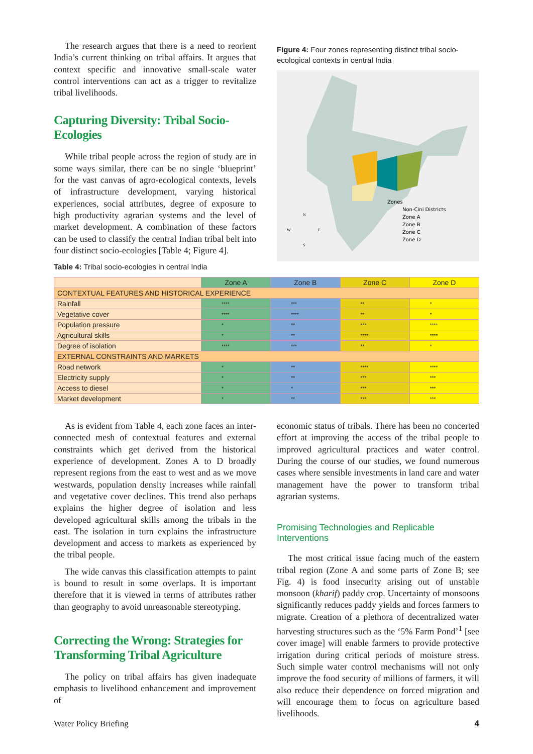The research argues that there is a need to reorient India’s current thinking on tribal affairs. It argues that context specific and innovative small-scale water control interventions can act as a trigger to revitalize tribal livelihoods.
Capturing Diversity: Tribal Socio-Ecologies
While tribal people across the region of study are in some ways similar, there can be no single ‘blueprint’ for the vast canvas of agro-ecological contexts, levels of infrastructure development, varying historical experiences, social attributes, degree of exposure to high productivity agrarian systems and the level of market development. A combination of these factors can be used to classify the central Indian tribal belt into four distinct socio-ecologies [Table 4; Figure 4].
Figure 4: Four zones representing distinct tribal socio-ecological contexts in central India
Zones
Non-Cini Districts
Zone A
Zone B
Zone C
Zone D
N
W
E
S
Table 4: Tribal socio-ecologies in central India
| | Zone A | Zone B | Zone C | Zone D |
| --- | --- | --- | --- | --- |
| CONTEXTUAL FEATURES AND HISTORICAL EXPERIENCE | | | | |
| Rainfall | **** | *** | ** | * |
| Vegetative cover | **** | **** | ** | * |
| Population pressure | * | ** | *** | **** |
| Agricultural skills | * | ** | **** | **** |
| Degree of isolation | **** | *** | ** | * |
| EXTERNAL CONSTRAINTS AND MARKETS | | | | |
| Road network | * | ** | **** | **** |
| Electricity supply | * | ** | *** | *** |
| Access to diesel | * | * | *** | *** |
| Market development | * | ** | *** | *** |
As is evident from Table 4, each zone faces an inter-connected mesh of contextual features and external constraints which get derived from the historical experience of development. Zones A to D broadly represent regions from the east to west and as we move westwards, population density increases while rainfall and vegetative cover declines. This trend also perhaps explains the higher degree of isolation and less developed agricultural skills among the tribals in the east. The isolation in turn explains the infrastructure development and access to markets as experienced by the tribal people.
The wide canvas this classification attempts to paint is bound to result in some overlaps. It is important therefore that it is viewed in terms of attributes rather than geography to avoid unreasonable stereotyping.
Correcting the Wrong: Strategies for Transforming Tribal Agriculture
The policy on tribal affairs has given inadequate emphasis to livelihood enhancement and improvement of
economic status of tribals. There has been no concerted effort at improving the access of the tribal people to improved agricultural practices and water control. During the course of our studies, we found numerous cases where sensible investments in land care and water management have the power to transform tribal agrarian systems.
Promising Technologies and Replicable Interventions
The most critical issue facing much of the eastern tribal region (Zone A and some parts of Zone B; see Fig. 4) is food insecurity arising out of unstable monsoon (kharif) paddy crop. Uncertainty of monsoons significantly reduces paddy yields and forces farmers to migrate. Creation of a plethora of decentralized water harvesting structures such as the ‘5% Farm Pond’<sup>1</sup> [see cover image] will enable farmers to provide protective irrigation during critical periods of moisture stress. Such simple water control mechanisms will not only improve the food security of millions of farmers, it will also reduce their dependence on forced migration and will encourage them to focus on agriculture based livelihoods.
Water Policy Briefing 4